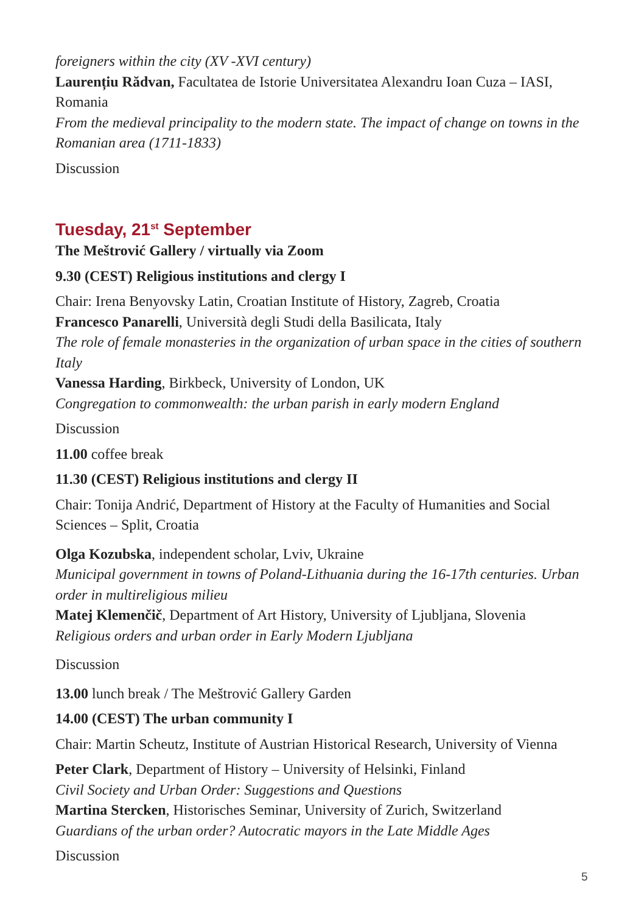foreigners within the city (XV -XVI century)
Laurențiu Rădvan, Facultatea de Istorie Universitatea Alexandru Ioan Cuza – IASI, Romania
From the medieval principality to the modern state. The impact of change on towns in the Romanian area (1711-1833)
Discussion
Tuesday, 21<sup>st</sup> September
The Meštrović Gallery / virtually via Zoom
9.30 (CEST) Religious institutions and clergy I
Chair: Irena Benyovsky Latin, Croatian Institute of History, Zagreb, Croatia
Francesco Panarelli, Università degli Studi della Basilicata, Italy
The role of female monasteries in the organization of urban space in the cities of southern Italy
Vanessa Harding, Birkbeck, University of London, UK
Congregation to commonwealth: the urban parish in early modern England
Discussion
11.00 coffee break
11.30 (CEST) Religious institutions and clergy II
Chair: Tonija Andrić, Department of History at the Faculty of Humanities and Social Sciences – Split, Croatia
Olga Kozubska, independent scholar, Lviv, Ukraine
Municipal government in towns of Poland-Lithuania during the 16-17th centuries. Urban order in multireligious milieu
Matej Klemenčič, Department of Art History, University of Ljubljana, Slovenia
Religious orders and urban order in Early Modern Ljubljana
Discussion
13.00 lunch break / The Meštrović Gallery Garden
14.00 (CEST) The urban community I
Chair: Martin Scheutz, Institute of Austrian Historical Research, University of Vienna
Peter Clark, Department of History – University of Helsinki, Finland
Civil Society and Urban Order: Suggestions and Questions
Martina Stercken, Historisches Seminar, University of Zurich, Switzerland
Guardians of the urban order? Autocratic mayors in the Late Middle Ages
Discussion
5